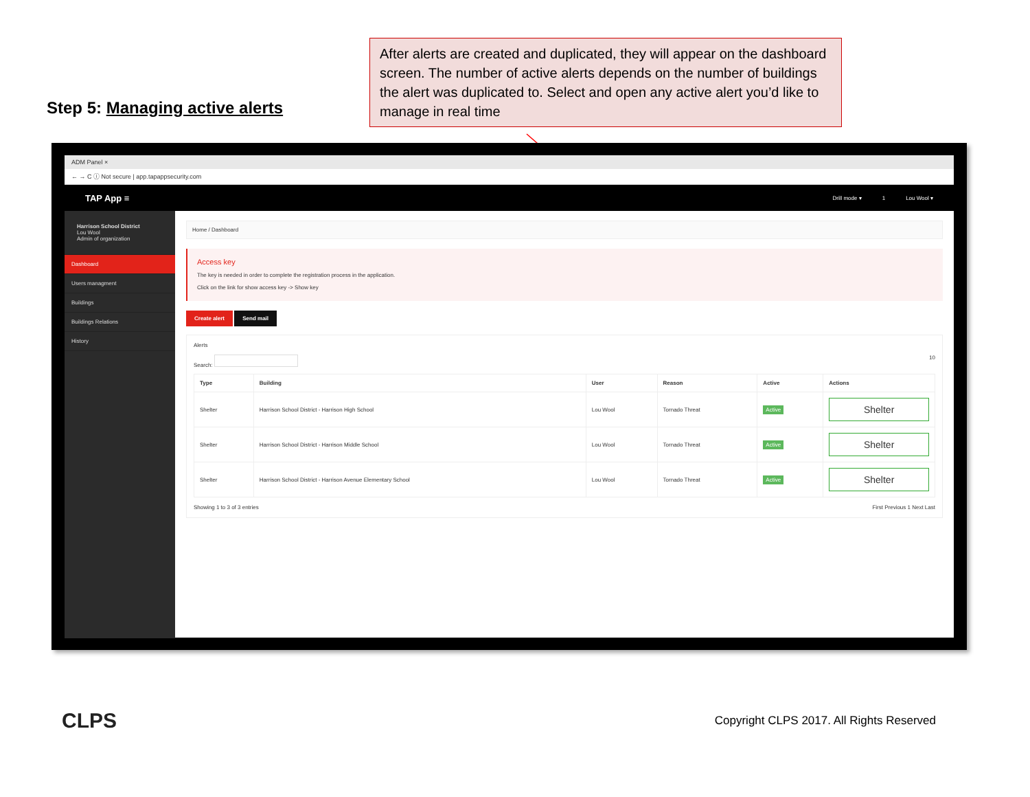Step 5: Managing active alerts
After alerts are created and duplicated, they will appear on the dashboard screen. The number of active alerts depends on the number of buildings the alert was duplicated to. Select and open any active alert you’d like to manage in real time
ADM Panel ×
← → C ⓘ Not secure | app.tapappsecurity.com
TAP App ≡
Drill mode ▾ 1 Lou Wool ▾
Harrison School District
Lou Wool
Admin of organization
Dashboard
Users managment
Buildings
Buildings Relations
History
Home / Dashboard
Access key
The key is needed in order to complete the registration process in the application.
Click on the link for show access key -> Show key
Create alert Send mail
Alerts
Search: 10
| Type | Building | User | Reason | Active | Actions |
| --- | --- | --- | --- | --- | --- |
| Shelter | Harrison School District - Harrison High School | Lou Wool | Tornado Threat | Active | Shelter |
| Shelter | Harrison School District - Harrison Middle School | Lou Wool | Tornado Threat | Active | Shelter |
| Shelter | Harrison School District - Harrison Avenue Elementary School | Lou Wool | Tornado Threat | Active | Shelter |
Showing 1 to 3 of 3 entries First Previous 1 Next Last
CLPS Copyright CLPS 2017. All Rights Reserved